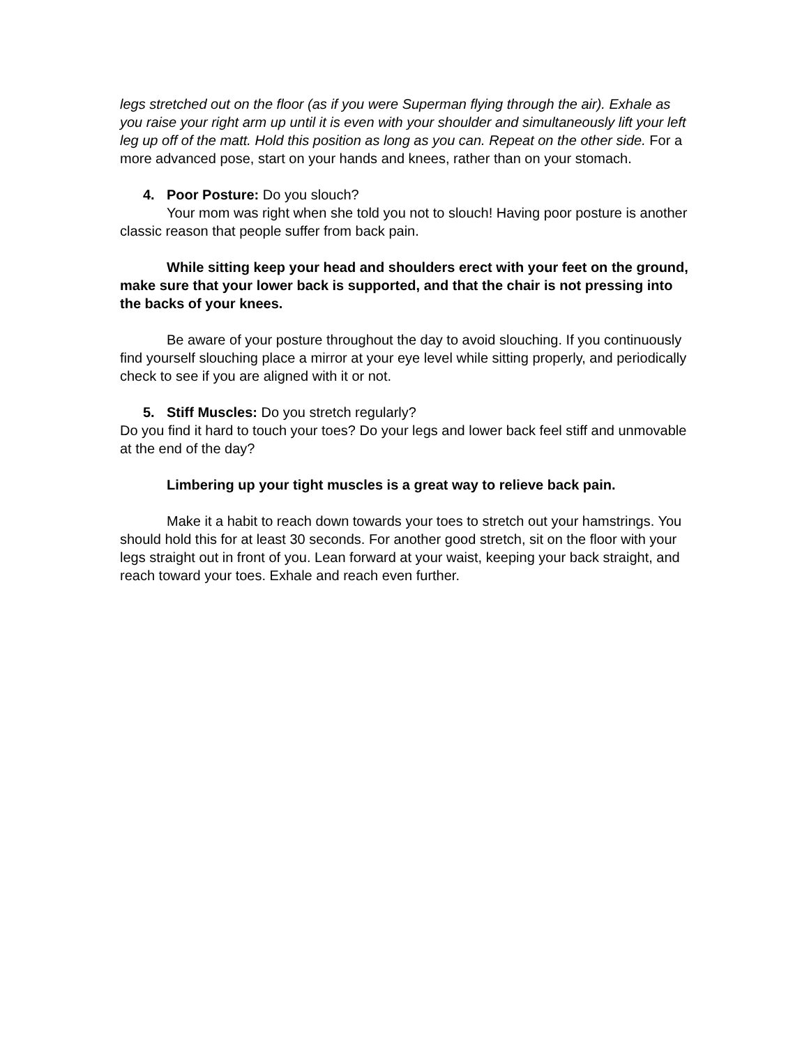legs stretched out on the floor (as if you were Superman flying through the air). Exhale as you raise your right arm up until it is even with your shoulder and simultaneously lift your left leg up off of the matt. Hold this position as long as you can. Repeat on the other side. For a more advanced pose, start on your hands and knees, rather than on your stomach.
4. Poor Posture: Do you slouch?
Your mom was right when she told you not to slouch! Having poor posture is another classic reason that people suffer from back pain.
While sitting keep your head and shoulders erect with your feet on the ground, make sure that your lower back is supported, and that the chair is not pressing into the backs of your knees.
Be aware of your posture throughout the day to avoid slouching. If you continuously find yourself slouching place a mirror at your eye level while sitting properly, and periodically check to see if you are aligned with it or not.
5. Stiff Muscles: Do you stretch regularly?
Do you find it hard to touch your toes? Do your legs and lower back feel stiff and unmovable at the end of the day?
Limbering up your tight muscles is a great way to relieve back pain.
Make it a habit to reach down towards your toes to stretch out your hamstrings. You should hold this for at least 30 seconds. For another good stretch, sit on the floor with your legs straight out in front of you. Lean forward at your waist, keeping your back straight, and reach toward your toes. Exhale and reach even further.